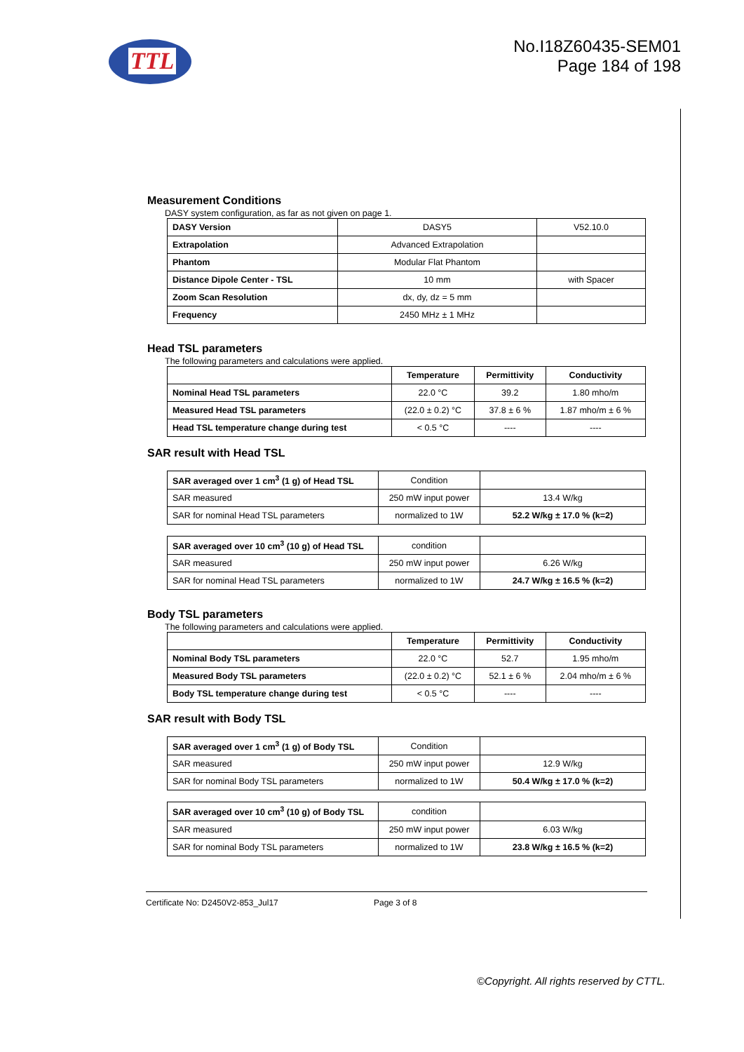TTL
No.I18Z60435-SEM01
Page 184 of 198
Measurement Conditions
DASY system configuration, as far as not given on page 1.
| DASY Version | DASY5 | V52.10.0 |
| Extrapolation | Advanced Extrapolation | |
| Phantom | Modular Flat Phantom | |
| Distance Dipole Center - TSL | 10 mm | with Spacer |
| Zoom Scan Resolution | dx, dy, dz = 5 mm | |
| Frequency | 2450 MHz ± 1 MHz | |
Head TSL parameters
The following parameters and calculations were applied.
| | Temperature | Permittivity | Conductivity |
| Nominal Head TSL parameters | 22.0 °C | 39.2 | 1.80 mho/m |
| Measured Head TSL parameters | (22.0 ± 0.2) °C | 37.8 ± 6 % | 1.87 mho/m ± 6 % |
| Head TSL temperature change during test | < 0.5 °C | ---- | ---- |
SAR result with Head TSL
| SAR averaged over 1 cm<sup>3</sup> (1 g) of Head TSL | Condition | |
| SAR measured | 250 mW input power | 13.4 W/kg |
| SAR for nominal Head TSL parameters | normalized to 1W | 52.2 W/kg ± 17.0 % (k=2) |
| SAR averaged over 10 cm<sup>3</sup> (10 g) of Head TSL | condition | |
| SAR measured | 250 mW input power | 6.26 W/kg |
| SAR for nominal Head TSL parameters | normalized to 1W | 24.7 W/kg ± 16.5 % (k=2) |
Body TSL parameters
The following parameters and calculations were applied.
| | Temperature | Permittivity | Conductivity |
| Nominal Body TSL parameters | 22.0 °C | 52.7 | 1.95 mho/m |
| Measured Body TSL parameters | (22.0 ± 0.2) °C | 52.1 ± 6 % | 2.04 mho/m ± 6 % |
| Body TSL temperature change during test | < 0.5 °C | ---- | ---- |
SAR result with Body TSL
| SAR averaged over 1 cm<sup>3</sup> (1 g) of Body TSL | Condition | |
| SAR measured | 250 mW input power | 12.9 W/kg |
| SAR for nominal Body TSL parameters | normalized to 1W | 50.4 W/kg ± 17.0 % (k=2) |
| SAR averaged over 10 cm<sup>3</sup> (10 g) of Body TSL | condition | |
| SAR measured | 250 mW input power | 6.03 W/kg |
| SAR for nominal Body TSL parameters | normalized to 1W | 23.8 W/kg ± 16.5 % (k=2) |
Certificate No: D2450V2-853_Jul17 Page 3 of 8
©Copyright. All rights reserved by CTTL.